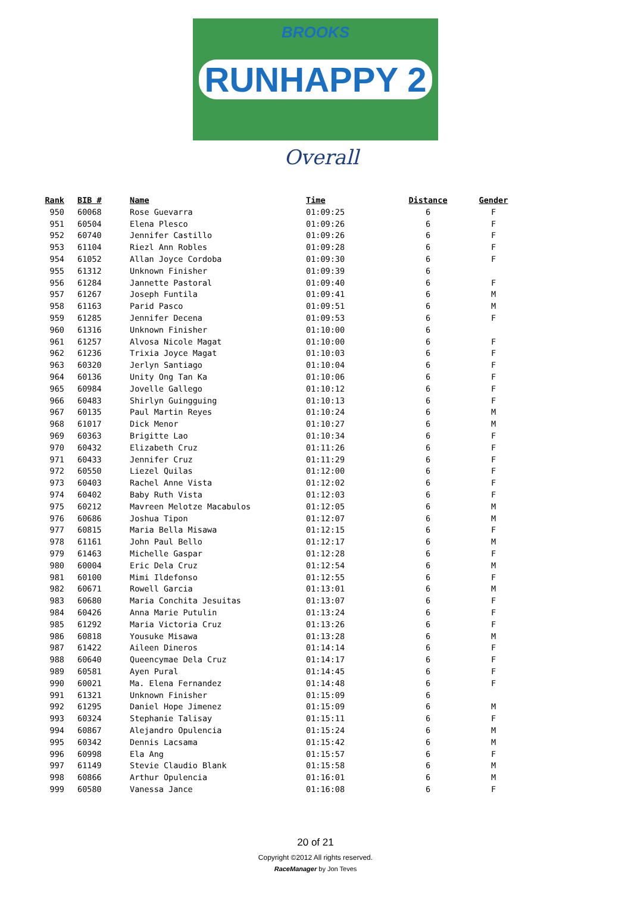BROOKS
RUNHAPPY 2
Overall
| Rank | BIB # | Name | Time | Distance | Gender |
| --- | --- | --- | --- | --- | --- |
| 950 | 60068 | Rose Guevarra | 01:09:25 | 6 | F |
| 951 | 60504 | Elena Plesco | 01:09:26 | 6 | F |
| 952 | 60740 | Jennifer Castillo | 01:09:26 | 6 | F |
| 953 | 61104 | Riezl Ann Robles | 01:09:28 | 6 | F |
| 954 | 61052 | Allan Joyce Cordoba | 01:09:30 | 6 | F |
| 955 | 61312 | Unknown Finisher | 01:09:39 | 6 | |
| 956 | 61284 | Jannette Pastoral | 01:09:40 | 6 | F |
| 957 | 61267 | Joseph Funtila | 01:09:41 | 6 | M |
| 958 | 61163 | Parid Pasco | 01:09:51 | 6 | M |
| 959 | 61285 | Jennifer Decena | 01:09:53 | 6 | F |
| 960 | 61316 | Unknown Finisher | 01:10:00 | 6 | |
| 961 | 61257 | Alvosa Nicole Magat | 01:10:00 | 6 | F |
| 962 | 61236 | Trixia Joyce Magat | 01:10:03 | 6 | F |
| 963 | 60320 | Jerlyn Santiago | 01:10:04 | 6 | F |
| 964 | 60136 | Unity Ong Tan Ka | 01:10:06 | 6 | F |
| 965 | 60984 | Jovelle Gallego | 01:10:12 | 6 | F |
| 966 | 60483 | Shirlyn Guingguing | 01:10:13 | 6 | F |
| 967 | 60135 | Paul Martin Reyes | 01:10:24 | 6 | M |
| 968 | 61017 | Dick Menor | 01:10:27 | 6 | M |
| 969 | 60363 | Brigitte Lao | 01:10:34 | 6 | F |
| 970 | 60432 | Elizabeth Cruz | 01:11:26 | 6 | F |
| 971 | 60433 | Jennifer Cruz | 01:11:29 | 6 | F |
| 972 | 60550 | Liezel Quilas | 01:12:00 | 6 | F |
| 973 | 60403 | Rachel Anne Vista | 01:12:02 | 6 | F |
| 974 | 60402 | Baby Ruth Vista | 01:12:03 | 6 | F |
| 975 | 60212 | Mavreen Melotze Macabulos | 01:12:05 | 6 | M |
| 976 | 60686 | Joshua Tipon | 01:12:07 | 6 | M |
| 977 | 60815 | Maria Bella Misawa | 01:12:15 | 6 | F |
| 978 | 61161 | John Paul Bello | 01:12:17 | 6 | M |
| 979 | 61463 | Michelle Gaspar | 01:12:28 | 6 | F |
| 980 | 60004 | Eric Dela Cruz | 01:12:54 | 6 | M |
| 981 | 60100 | Mimi Ildefonso | 01:12:55 | 6 | F |
| 982 | 60671 | Rowell Garcia | 01:13:01 | 6 | M |
| 983 | 60680 | Maria Conchita Jesuitas | 01:13:07 | 6 | F |
| 984 | 60426 | Anna Marie Putulin | 01:13:24 | 6 | F |
| 985 | 61292 | Maria Victoria Cruz | 01:13:26 | 6 | F |
| 986 | 60818 | Yousuke Misawa | 01:13:28 | 6 | M |
| 987 | 61422 | Aileen Dineros | 01:14:14 | 6 | F |
| 988 | 60640 | Queencymae Dela Cruz | 01:14:17 | 6 | F |
| 989 | 60581 | Ayen Pural | 01:14:45 | 6 | F |
| 990 | 60021 | Ma. Elena Fernandez | 01:14:48 | 6 | F |
| 991 | 61321 | Unknown Finisher | 01:15:09 | 6 | |
| 992 | 61295 | Daniel Hope Jimenez | 01:15:09 | 6 | M |
| 993 | 60324 | Stephanie Talisay | 01:15:11 | 6 | F |
| 994 | 60867 | Alejandro Opulencia | 01:15:24 | 6 | M |
| 995 | 60342 | Dennis Lacsama | 01:15:42 | 6 | M |
| 996 | 60998 | Ela Ang | 01:15:57 | 6 | F |
| 997 | 61149 | Stevie Claudio Blank | 01:15:58 | 6 | M |
| 998 | 60866 | Arthur Opulencia | 01:16:01 | 6 | M |
| 999 | 60580 | Vanessa Jance | 01:16:08 | 6 | F |
20 of 21
Copyright ©2012 All rights reserved.
RaceManager by Jon Teves